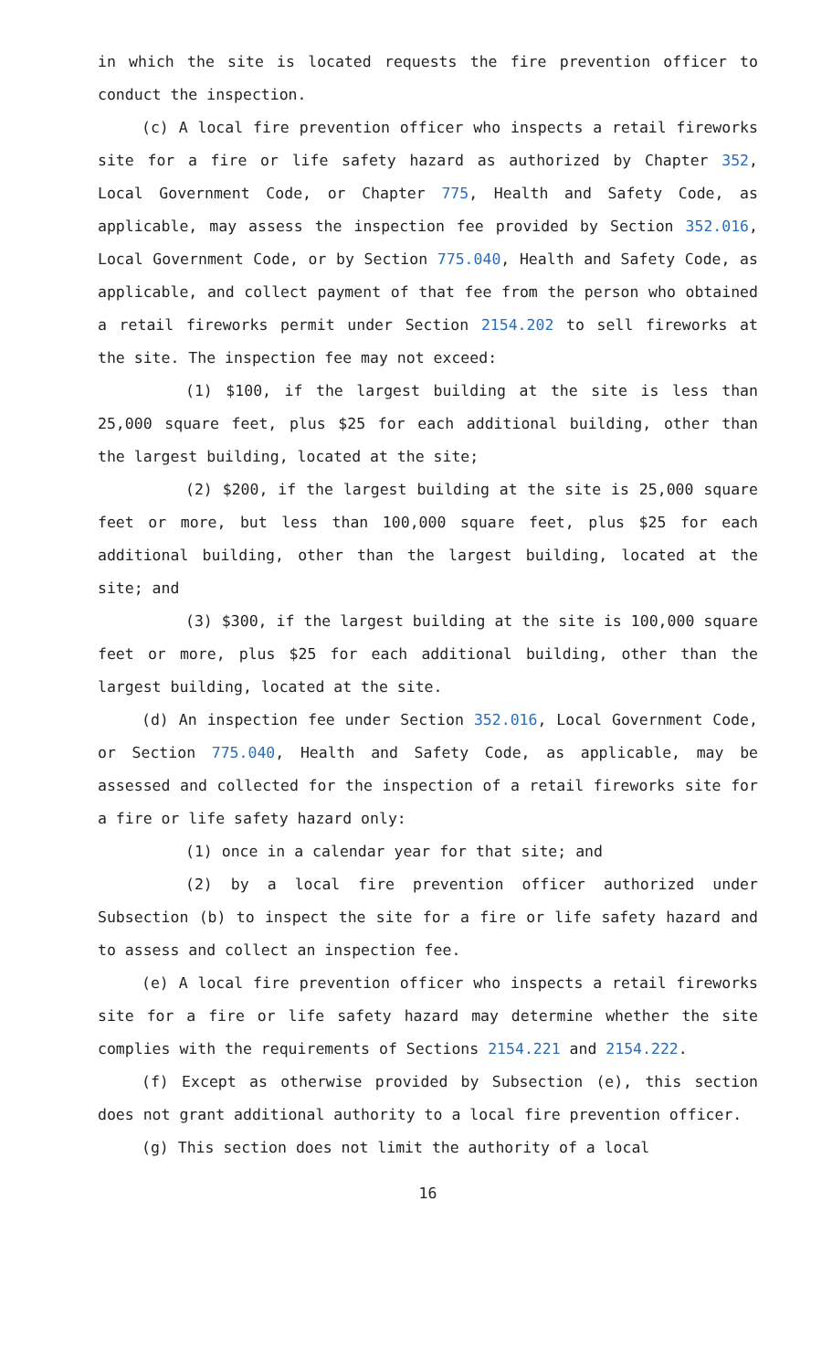in which the site is located requests the fire prevention officer to conduct the inspection.
(c) A local fire prevention officer who inspects a retail fireworks site for a fire or life safety hazard as authorized by Chapter 352, Local Government Code, or Chapter 775, Health and Safety Code, as applicable, may assess the inspection fee provided by Section 352.016, Local Government Code, or by Section 775.040, Health and Safety Code, as applicable, and collect payment of that fee from the person who obtained a retail fireworks permit under Section 2154.202 to sell fireworks at the site. The inspection fee may not exceed:
(1) $100, if the largest building at the site is less than 25,000 square feet, plus $25 for each additional building, other than the largest building, located at the site;
(2) $200, if the largest building at the site is 25,000 square feet or more, but less than 100,000 square feet, plus $25 for each additional building, other than the largest building, located at the site; and
(3) $300, if the largest building at the site is 100,000 square feet or more, plus $25 for each additional building, other than the largest building, located at the site.
(d) An inspection fee under Section 352.016, Local Government Code, or Section 775.040, Health and Safety Code, as applicable, may be assessed and collected for the inspection of a retail fireworks site for a fire or life safety hazard only:
(1) once in a calendar year for that site; and
(2) by a local fire prevention officer authorized under Subsection (b) to inspect the site for a fire or life safety hazard and to assess and collect an inspection fee.
(e) A local fire prevention officer who inspects a retail fireworks site for a fire or life safety hazard may determine whether the site complies with the requirements of Sections 2154.221 and 2154.222.
(f) Except as otherwise provided by Subsection (e), this section does not grant additional authority to a local fire prevention officer.
(g) This section does not limit the authority of a local
16